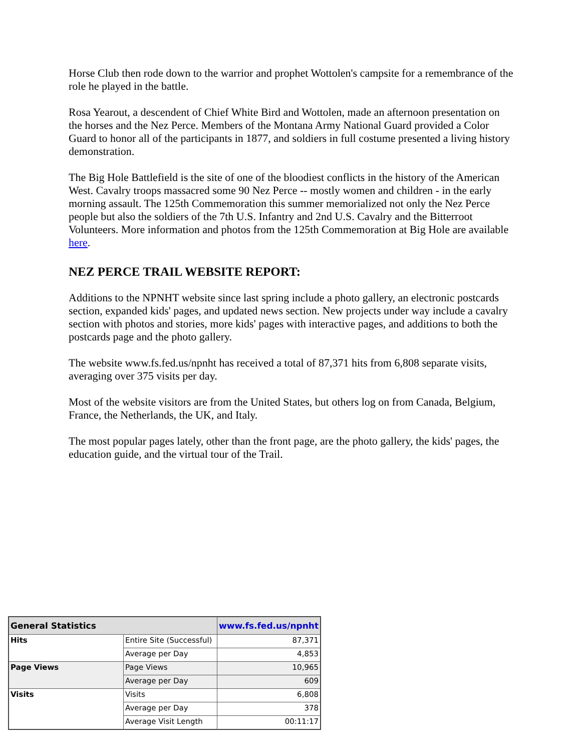Horse Club then rode down to the warrior and prophet Wottolen's campsite for a remembrance of the role he played in the battle.
Rosa Yearout, a descendent of Chief White Bird and Wottolen, made an afternoon presentation on the horses and the Nez Perce. Members of the Montana Army National Guard provided a Color Guard to honor all of the participants in 1877, and soldiers in full costume presented a living history demonstration.
The Big Hole Battlefield is the site of one of the bloodiest conflicts in the history of the American West. Cavalry troops massacred some 90 Nez Perce -- mostly women and children - in the early morning assault. The 125th Commemoration this summer memorialized not only the Nez Perce people but also the soldiers of the 7th U.S. Infantry and 2nd U.S. Cavalry and the Bitterroot Volunteers. More information and photos from the 125th Commemoration at Big Hole are available here.
NEZ PERCE TRAIL WEBSITE REPORT:
Additions to the NPNHT website since last spring include a photo gallery, an electronic postcards section, expanded kids' pages, and updated news section. New projects under way include a cavalry section with photos and stories, more kids' pages with interactive pages, and additions to both the postcards page and the photo gallery.
The website www.fs.fed.us/npnht has received a total of 87,371 hits from 6,808 separate visits, averaging over 375 visits per day.
Most of the website visitors are from the United States, but others log on from Canada, Belgium, France, the Netherlands, the UK, and Italy.
The most popular pages lately, other than the front page, are the photo gallery, the kids' pages, the education guide, and the virtual tour of the Trail.
| General Statistics | | www.fs.fed.us/npnht |
| Hits | Entire Site (Successful) | 87,371 |
| | Average per Day | 4,853 |
| Page Views | Page Views | 10,965 |
| | Average per Day | 609 |
| Visits | Visits | 6,808 |
| | Average per Day | 378 |
| | Average Visit Length | 00:11:17 |